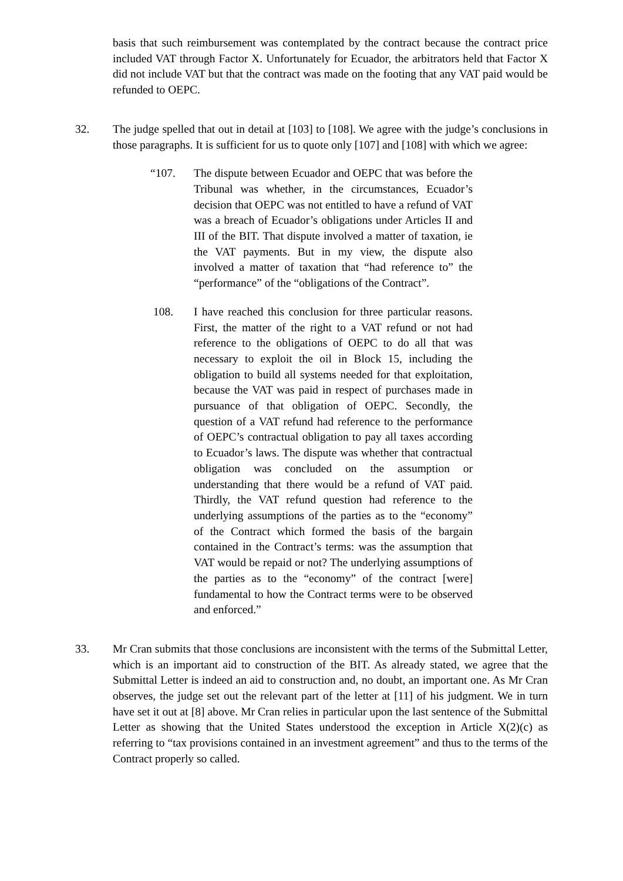basis that such reimbursement was contemplated by the contract because the contract price included VAT through Factor X. Unfortunately for Ecuador, the arbitrators held that Factor X did not include VAT but that the contract was made on the footing that any VAT paid would be refunded to OEPC.
32. The judge spelled that out in detail at [103] to [108]. We agree with the judge’s conclusions in those paragraphs. It is sufficient for us to quote only [107] and [108] with which we agree:
“107. The dispute between Ecuador and OEPC that was before the Tribunal was whether, in the circumstances, Ecuador’s decision that OEPC was not entitled to have a refund of VAT was a breach of Ecuador’s obligations under Articles II and III of the BIT. That dispute involved a matter of taxation, ie the VAT payments. But in my view, the dispute also involved a matter of taxation that “had reference to” the “performance” of the “obligations of the Contract”.
108. I have reached this conclusion for three particular reasons. First, the matter of the right to a VAT refund or not had reference to the obligations of OEPC to do all that was necessary to exploit the oil in Block 15, including the obligation to build all systems needed for that exploitation, because the VAT was paid in respect of purchases made in pursuance of that obligation of OEPC. Secondly, the question of a VAT refund had reference to the performance of OEPC’s contractual obligation to pay all taxes according to Ecuador’s laws. The dispute was whether that contractual obligation was concluded on the assumption or understanding that there would be a refund of VAT paid. Thirdly, the VAT refund question had reference to the underlying assumptions of the parties as to the “economy” of the Contract which formed the basis of the bargain contained in the Contract’s terms: was the assumption that VAT would be repaid or not? The underlying assumptions of the parties as to the “economy” of the contract [were] fundamental to how the Contract terms were to be observed and enforced.”
33. Mr Cran submits that those conclusions are inconsistent with the terms of the Submittal Letter, which is an important aid to construction of the BIT. As already stated, we agree that the Submittal Letter is indeed an aid to construction and, no doubt, an important one. As Mr Cran observes, the judge set out the relevant part of the letter at [11] of his judgment. We in turn have set it out at [8] above. Mr Cran relies in particular upon the last sentence of the Submittal Letter as showing that the United States understood the exception in Article X(2)(c) as referring to “tax provisions contained in an investment agreement” and thus to the terms of the Contract properly so called.